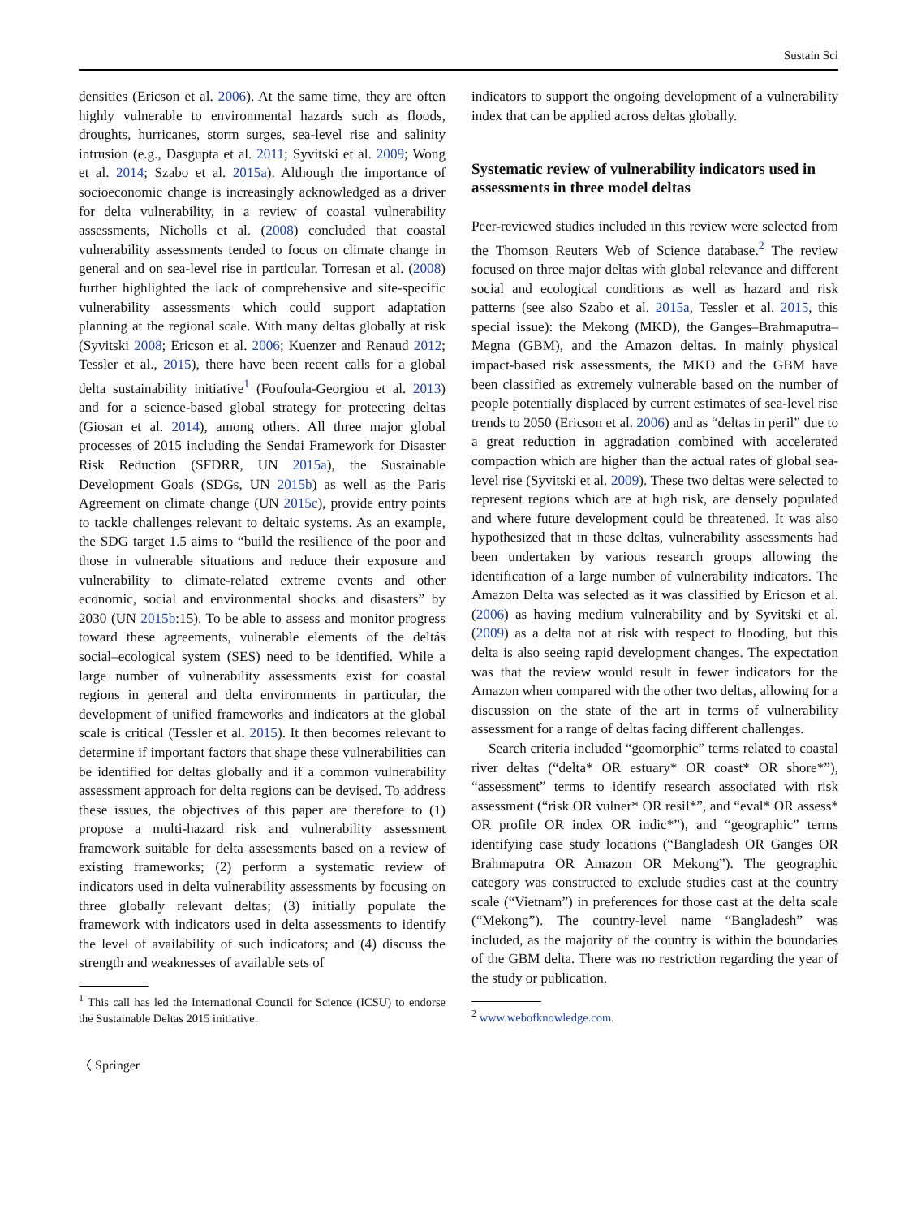Sustain Sci
densities (Ericson et al. 2006). At the same time, they are often highly vulnerable to environmental hazards such as floods, droughts, hurricanes, storm surges, sea-level rise and salinity intrusion (e.g., Dasgupta et al. 2011; Syvitski et al. 2009; Wong et al. 2014; Szabo et al. 2015a). Although the importance of socioeconomic change is increasingly acknowledged as a driver for delta vulnerability, in a review of coastal vulnerability assessments, Nicholls et al. (2008) concluded that coastal vulnerability assessments tended to focus on climate change in general and on sea-level rise in particular. Torresan et al. (2008) further highlighted the lack of comprehensive and site-specific vulnerability assessments which could support adaptation planning at the regional scale. With many deltas globally at risk (Syvitski 2008; Ericson et al. 2006; Kuenzer and Renaud 2012; Tessler et al., 2015), there have been recent calls for a global delta sustainability initiative<sup>1</sup> (Foufoula-Georgiou et al. 2013) and for a science-based global strategy for protecting deltas (Giosan et al. 2014), among others. All three major global processes of 2015 including the Sendai Framework for Disaster Risk Reduction (SFDRR, UN 2015a), the Sustainable Development Goals (SDGs, UN 2015b) as well as the Paris Agreement on climate change (UN 2015c), provide entry points to tackle challenges relevant to deltaic systems. As an example, the SDG target 1.5 aims to “build the resilience of the poor and those in vulnerable situations and reduce their exposure and vulnerability to climate-related extreme events and other economic, social and environmental shocks and disasters” by 2030 (UN 2015b:15). To be able to assess and monitor progress toward these agreements, vulnerable elements of the deltás social–ecological system (SES) need to be identified. While a large number of vulnerability assessments exist for coastal regions in general and delta environments in particular, the development of unified frameworks and indicators at the global scale is critical (Tessler et al. 2015). It then becomes relevant to determine if important factors that shape these vulnerabilities can be identified for deltas globally and if a common vulnerability assessment approach for delta regions can be devised. To address these issues, the objectives of this paper are therefore to (1) propose a multi-hazard risk and vulnerability assessment framework suitable for delta assessments based on a review of existing frameworks; (2) perform a systematic review of indicators used in delta vulnerability assessments by focusing on three globally relevant deltas; (3) initially populate the framework with indicators used in delta assessments to identify the level of availability of such indicators; and (4) discuss the strength and weaknesses of available sets of
<sup>1</sup> This call has led the International Council for Science (ICSU) to endorse the Sustainable Deltas 2015 initiative.
〈 Springer
indicators to support the ongoing development of a vulnerability index that can be applied across deltas globally.
Systematic review of vulnerability indicators used in assessments in three model deltas
Peer-reviewed studies included in this review were selected from the Thomson Reuters Web of Science database.<sup>2</sup> The review focused on three major deltas with global relevance and different social and ecological conditions as well as hazard and risk patterns (see also Szabo et al. 2015a, Tessler et al. 2015, this special issue): the Mekong (MKD), the Ganges–Brahmaputra–Megna (GBM), and the Amazon deltas. In mainly physical impact-based risk assessments, the MKD and the GBM have been classified as extremely vulnerable based on the number of people potentially displaced by current estimates of sea-level rise trends to 2050 (Ericson et al. 2006) and as “deltas in peril” due to a great reduction in aggradation combined with accelerated compaction which are higher than the actual rates of global sea-level rise (Syvitski et al. 2009). These two deltas were selected to represent regions which are at high risk, are densely populated and where future development could be threatened. It was also hypothesized that in these deltas, vulnerability assessments had been undertaken by various research groups allowing the identification of a large number of vulnerability indicators. The Amazon Delta was selected as it was classified by Ericson et al. (2006) as having medium vulnerability and by Syvitski et al. (2009) as a delta not at risk with respect to flooding, but this delta is also seeing rapid development changes. The expectation was that the review would result in fewer indicators for the Amazon when compared with the other two deltas, allowing for a discussion on the state of the art in terms of vulnerability assessment for a range of deltas facing different challenges.
Search criteria included “geomorphic” terms related to coastal river deltas (“delta* OR estuary* OR coast* OR shore*”), “assessment” terms to identify research associated with risk assessment (“risk OR vulner* OR resil*”, and “eval* OR assess* OR profile OR index OR indic*”), and “geographic” terms identifying case study locations (“Bangladesh OR Ganges OR Brahmaputra OR Amazon OR Mekong”). The geographic category was constructed to exclude studies cast at the country scale (“Vietnam”) in preferences for those cast at the delta scale (“Mekong”). The country-level name “Bangladesh” was included, as the majority of the country is within the boundaries of the GBM delta. There was no restriction regarding the year of the study or publication.
<sup>2</sup> www.webofknowledge.com.